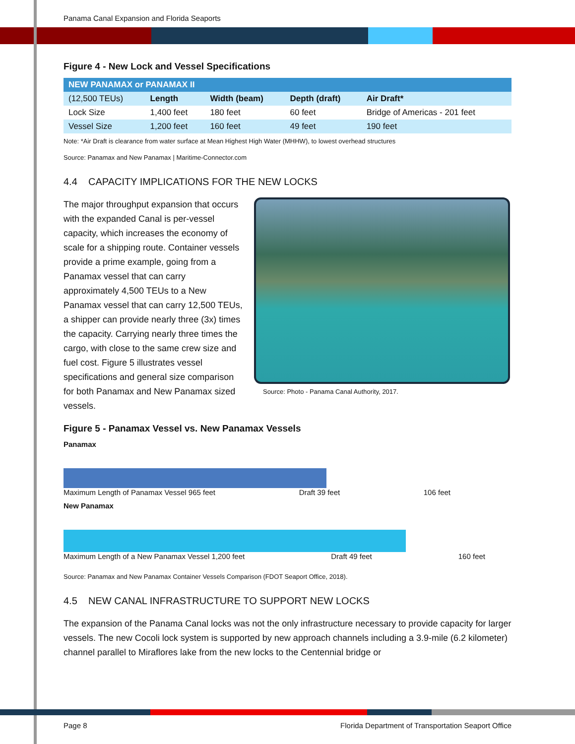Panama Canal Expansion and Florida Seaports
Figure 4 - New Lock and Vessel Specifications
| NEW PANAMAX or PANAMAX II | | | | |
| --- | --- | --- | --- | --- |
| (12,500 TEUs) | Length | Width (beam) | Depth (draft) | Air Draft* |
| Lock Size | 1,400 feet | 180 feet | 60 feet | Bridge of Americas - 201 feet |
| Vessel Size | 1,200 feet | 160 feet | 49 feet | 190 feet |
Note: *Air Draft is clearance from water surface at Mean Highest High Water (MHHW), to lowest overhead structures
Source: Panamax and New Panamax | Maritime-Connector.com
4.4 CAPACITY IMPLICATIONS FOR THE NEW LOCKS
The major throughput expansion that occurs with the expanded Canal is per-vessel capacity, which increases the economy of scale for a shipping route. Container vessels provide a prime example, going from a Panamax vessel that can carry approximately 4,500 TEUs to a New Panamax vessel that can carry 12,500 TEUs, a shipper can provide nearly three (3x) times the capacity. Carrying nearly three times the cargo, with close to the same crew size and fuel cost. Figure 5 illustrates vessel specifications and general size comparison for both Panamax and New Panamax sized vessels.
Source: Photo - Panama Canal Authority, 2017.
Figure 5 - Panamax Vessel vs. New Panamax Vessels
Panamax
Maximum Length of Panamax Vessel 965 feet Draft 39 feet 106 feet
New Panamax
Maximum Length of a New Panamax Vessel 1,200 feet Draft 49 feet 160 feet
Source: Panamax and New Panamax Container Vessels Comparison (FDOT Seaport Office, 2018).
4.5 NEW CANAL INFRASTRUCTURE TO SUPPORT NEW LOCKS
The expansion of the Panama Canal locks was not the only infrastructure necessary to provide capacity for larger vessels. The new Cocoli lock system is supported by new approach channels including a 3.9-mile (6.2 kilometer) channel parallel to Miraflores lake from the new locks to the Centennial bridge or
Page 8 Florida Department of Transportation Seaport Office